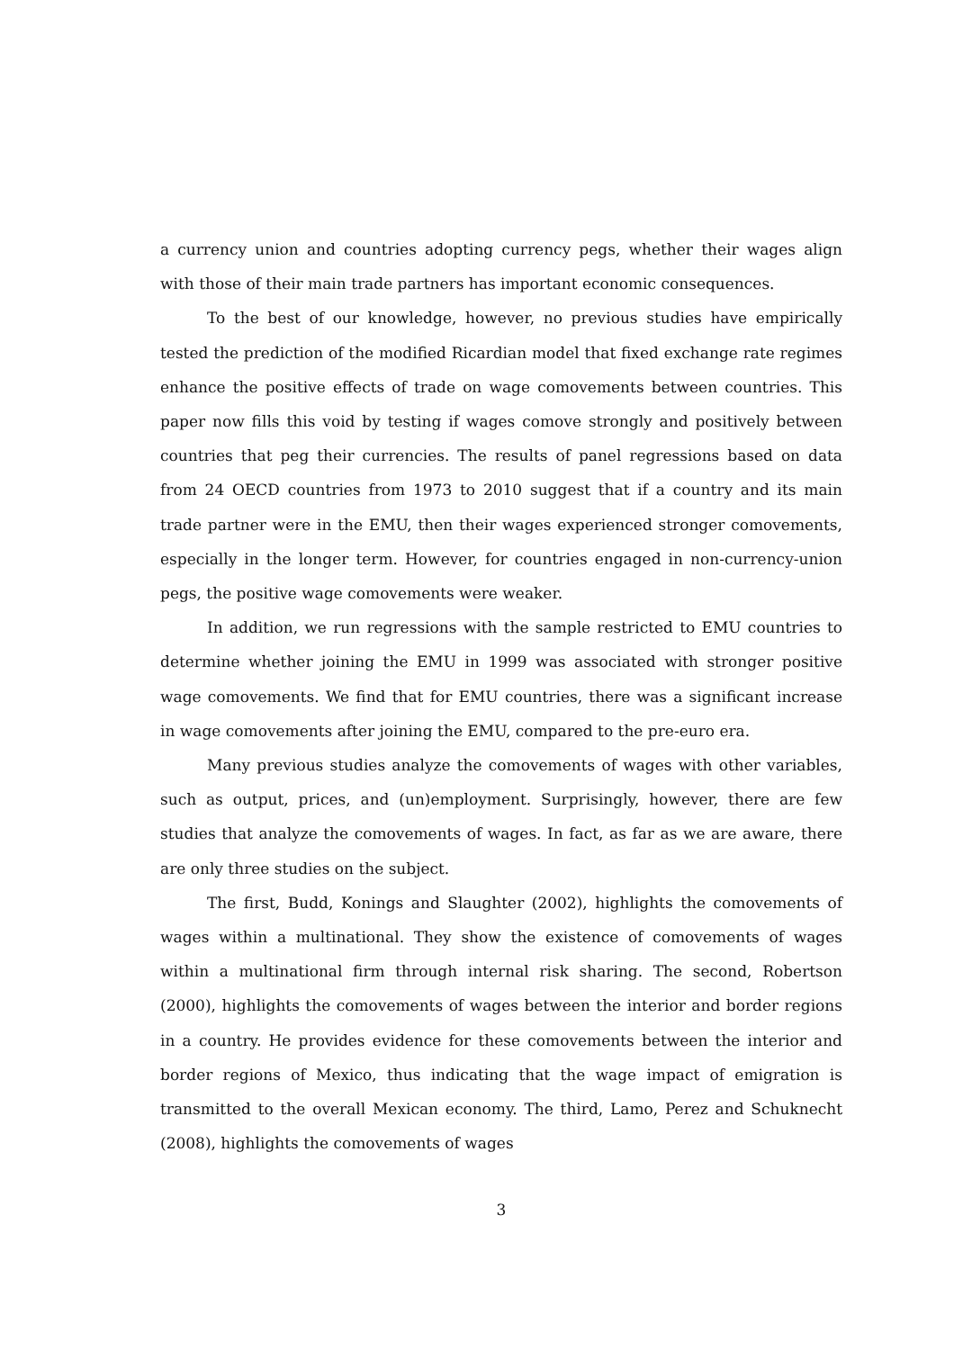a currency union and countries adopting currency pegs, whether their wages align with those of their main trade partners has important economic consequences.
To the best of our knowledge, however, no previous studies have empirically tested the prediction of the modified Ricardian model that fixed exchange rate regimes enhance the positive effects of trade on wage comovements between countries. This paper now fills this void by testing if wages comove strongly and positively between countries that peg their currencies. The results of panel regressions based on data from 24 OECD countries from 1973 to 2010 suggest that if a country and its main trade partner were in the EMU, then their wages experienced stronger comovements, especially in the longer term. However, for countries engaged in non-currency-union pegs, the positive wage comovements were weaker.
In addition, we run regressions with the sample restricted to EMU countries to determine whether joining the EMU in 1999 was associated with stronger positive wage comovements. We find that for EMU countries, there was a significant increase in wage comovements after joining the EMU, compared to the pre-euro era.
Many previous studies analyze the comovements of wages with other variables, such as output, prices, and (un)employment. Surprisingly, however, there are few studies that analyze the comovements of wages. In fact, as far as we are aware, there are only three studies on the subject.
The first, Budd, Konings and Slaughter (2002), highlights the comovements of wages within a multinational. They show the existence of comovements of wages within a multinational firm through internal risk sharing. The second, Robertson (2000), highlights the comovements of wages between the interior and border regions in a country. He provides evidence for these comovements between the interior and border regions of Mexico, thus indicating that the wage impact of emigration is transmitted to the overall Mexican economy. The third, Lamo, Perez and Schuknecht (2008), highlights the comovements of wages
3